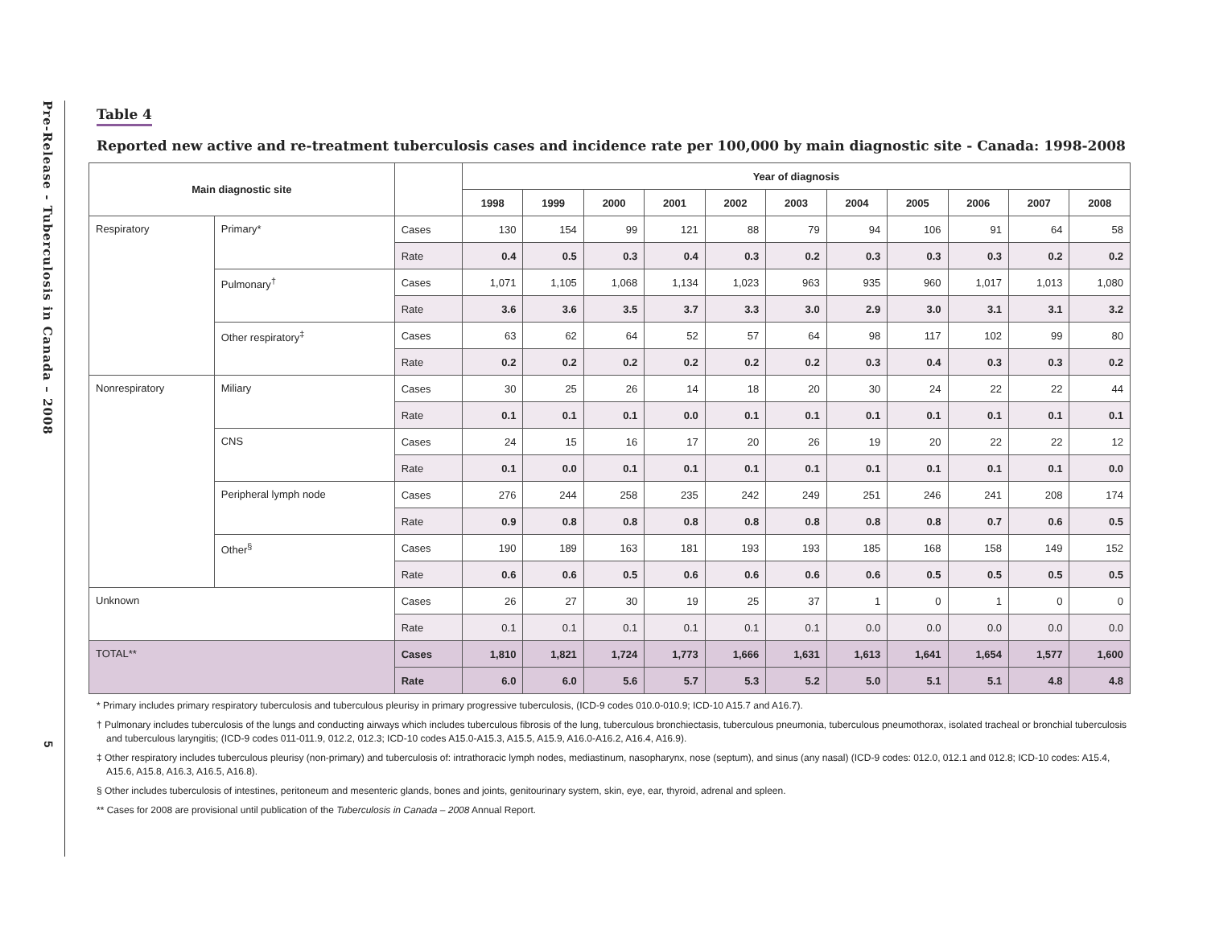Pre-Release - Tuberculosis in Canada – 2008
5
Table 4
Reported new active and re-treatment tuberculosis cases and incidence rate per 100,000 by main diagnostic site - Canada: 1998-2008
| Main diagnostic site | | | Year of diagnosis | | | | | | | | | | |
| --- | --- | --- | --- | --- | --- | --- | --- | --- | --- | --- | --- | --- | --- |
| | | | 1998 | 1999 | 2000 | 2001 | 2002 | 2003 | 2004 | 2005 | 2006 | 2007 | 2008 |
| Respiratory | Primary* | Cases | 130 | 154 | 99 | 121 | 88 | 79 | 94 | 106 | 91 | 64 | 58 |
| | | Rate | 0.4 | 0.5 | 0.3 | 0.4 | 0.3 | 0.2 | 0.3 | 0.3 | 0.3 | 0.2 | 0.2 |
| | Pulmonary<sup>†</sup> | Cases | 1,071 | 1,105 | 1,068 | 1,134 | 1,023 | 963 | 935 | 960 | 1,017 | 1,013 | 1,080 |
| | | Rate | 3.6 | 3.6 | 3.5 | 3.7 | 3.3 | 3.0 | 2.9 | 3.0 | 3.1 | 3.1 | 3.2 |
| | Other respiratory<sup>‡</sup> | Cases | 63 | 62 | 64 | 52 | 57 | 64 | 98 | 117 | 102 | 99 | 80 |
| | | Rate | 0.2 | 0.2 | 0.2 | 0.2 | 0.2 | 0.2 | 0.3 | 0.4 | 0.3 | 0.3 | 0.2 |
| Nonrespiratory | Miliary | Cases | 30 | 25 | 26 | 14 | 18 | 20 | 30 | 24 | 22 | 22 | 44 |
| | | Rate | 0.1 | 0.1 | 0.1 | 0.0 | 0.1 | 0.1 | 0.1 | 0.1 | 0.1 | 0.1 | 0.1 |
| | CNS | Cases | 24 | 15 | 16 | 17 | 20 | 26 | 19 | 20 | 22 | 22 | 12 |
| | | Rate | 0.1 | 0.0 | 0.1 | 0.1 | 0.1 | 0.1 | 0.1 | 0.1 | 0.1 | 0.1 | 0.0 |
| | Peripheral lymph node | Cases | 276 | 244 | 258 | 235 | 242 | 249 | 251 | 246 | 241 | 208 | 174 |
| | | Rate | 0.9 | 0.8 | 0.8 | 0.8 | 0.8 | 0.8 | 0.8 | 0.8 | 0.7 | 0.6 | 0.5 |
| | Other<sup>§</sup> | Cases | 190 | 189 | 163 | 181 | 193 | 193 | 185 | 168 | 158 | 149 | 152 |
| | | Rate | 0.6 | 0.6 | 0.5 | 0.6 | 0.6 | 0.6 | 0.6 | 0.5 | 0.5 | 0.5 | 0.5 |
| Unknown | | Cases | 26 | 27 | 30 | 19 | 25 | 37 | 1 | 0 | 1 | 0 | 0 |
| | | Rate | 0.1 | 0.1 | 0.1 | 0.1 | 0.1 | 0.1 | 0.0 | 0.0 | 0.0 | 0.0 | 0.0 |
| TOTAL** | | Cases | 1,810 | 1,821 | 1,724 | 1,773 | 1,666 | 1,631 | 1,613 | 1,641 | 1,654 | 1,577 | 1,600 |
| | | Rate | 6.0 | 6.0 | 5.6 | 5.7 | 5.3 | 5.2 | 5.0 | 5.1 | 5.1 | 4.8 | 4.8 |
* Primary includes primary respiratory tuberculosis and tuberculous pleurisy in primary progressive tuberculosis, (ICD-9 codes 010.0-010.9; ICD-10 A15.7 and A16.7).
† Pulmonary includes tuberculosis of the lungs and conducting airways which includes tuberculous fibrosis of the lung, tuberculous bronchiectasis, tuberculous pneumonia, tuberculous pneumothorax, isolated tracheal or bronchial tuberculosis and tuberculous laryngitis; (ICD-9 codes 011-011.9, 012.2, 012.3; ICD-10 codes A15.0-A15.3, A15.5, A15.9, A16.0-A16.2, A16.4, A16.9).
‡ Other respiratory includes tuberculous pleurisy (non-primary) and tuberculosis of: intrathoracic lymph nodes, mediastinum, nasopharynx, nose (septum), and sinus (any nasal) (ICD-9 codes: 012.0, 012.1 and 012.8; ICD-10 codes: A15.4, A15.6, A15.8, A16.3, A16.5, A16.8).
§ Other includes tuberculosis of intestines, peritoneum and mesenteric glands, bones and joints, genitourinary system, skin, eye, ear, thyroid, adrenal and spleen.
** Cases for 2008 are provisional until publication of the Tuberculosis in Canada – 2008 Annual Report.